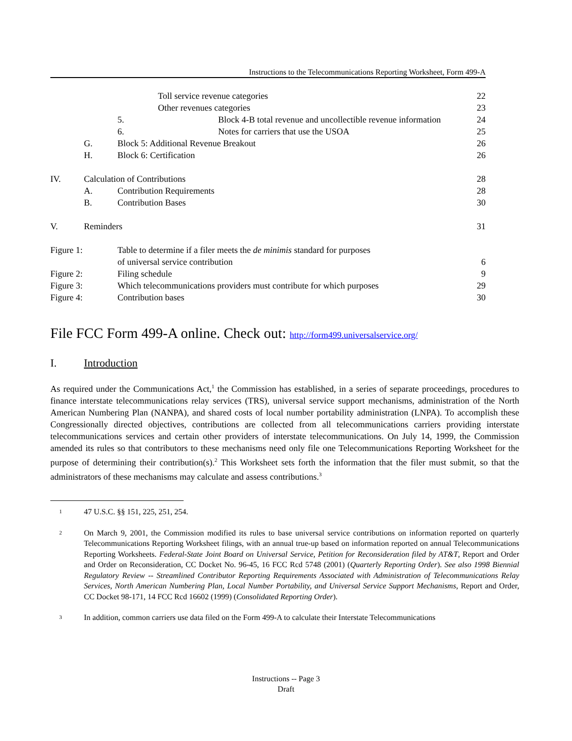Instructions to the Telecommunications Reporting Worksheet, Form 499-A
Toll service revenue categories 22
Other revenues categories 23
5. Block 4-B total revenue and uncollectible revenue information 24
6. Notes for carriers that use the USOA 25
G. Block 5: Additional Revenue Breakout 26
H. Block 6: Certification 26
IV. Calculation of Contributions 28
A. Contribution Requirements 28
B. Contribution Bases 30
V. Reminders 31
Figure 1: Table to determine if a filer meets the de minimis standard for purposes
of universal service contribution 6
Figure 2: Filing schedule 9
Figure 3: Which telecommunications providers must contribute for which purposes 29
Figure 4: Contribution bases 30
File FCC Form 499-A online. Check out: http://form499.universalservice.org/
I. Introduction
As required under the Communications Act,<sup>1</sup> the Commission has established, in a series of separate proceedings, procedures to finance interstate telecommunications relay services (TRS), universal service support mechanisms, administration of the North American Numbering Plan (NANPA), and shared costs of local number portability administration (LNPA). To accomplish these Congressionally directed objectives, contributions are collected from all telecommunications carriers providing interstate telecommunications services and certain other providers of interstate telecommunications. On July 14, 1999, the Commission amended its rules so that contributors to these mechanisms need only file one Telecommunications Reporting Worksheet for the purpose of determining their contribution(s).<sup>2</sup> This Worksheet sets forth the information that the filer must submit, so that the administrators of these mechanisms may calculate and assess contributions.<sup>3</sup>
1 47 U.S.C. §§ 151, 225, 251, 254.
2 On March 9, 2001, the Commission modified its rules to base universal service contributions on information reported on quarterly Telecommunications Reporting Worksheet filings, with an annual true-up based on information reported on annual Telecommunications Reporting Worksheets. Federal-State Joint Board on Universal Service, Petition for Reconsideration filed by AT&T, Report and Order and Order on Reconsideration, CC Docket No. 96-45, 16 FCC Rcd 5748 (2001) (Quarterly Reporting Order). See also 1998 Biennial Regulatory Review -- Streamlined Contributor Reporting Requirements Associated with Administration of Telecommunications Relay Services, North American Numbering Plan, Local Number Portability, and Universal Service Support Mechanisms, Report and Order, CC Docket 98-171, 14 FCC Rcd 16602 (1999) (Consolidated Reporting Order).
3 In addition, common carriers use data filed on the Form 499-A to calculate their Interstate Telecommunications
Instructions -- Page 3
Draft